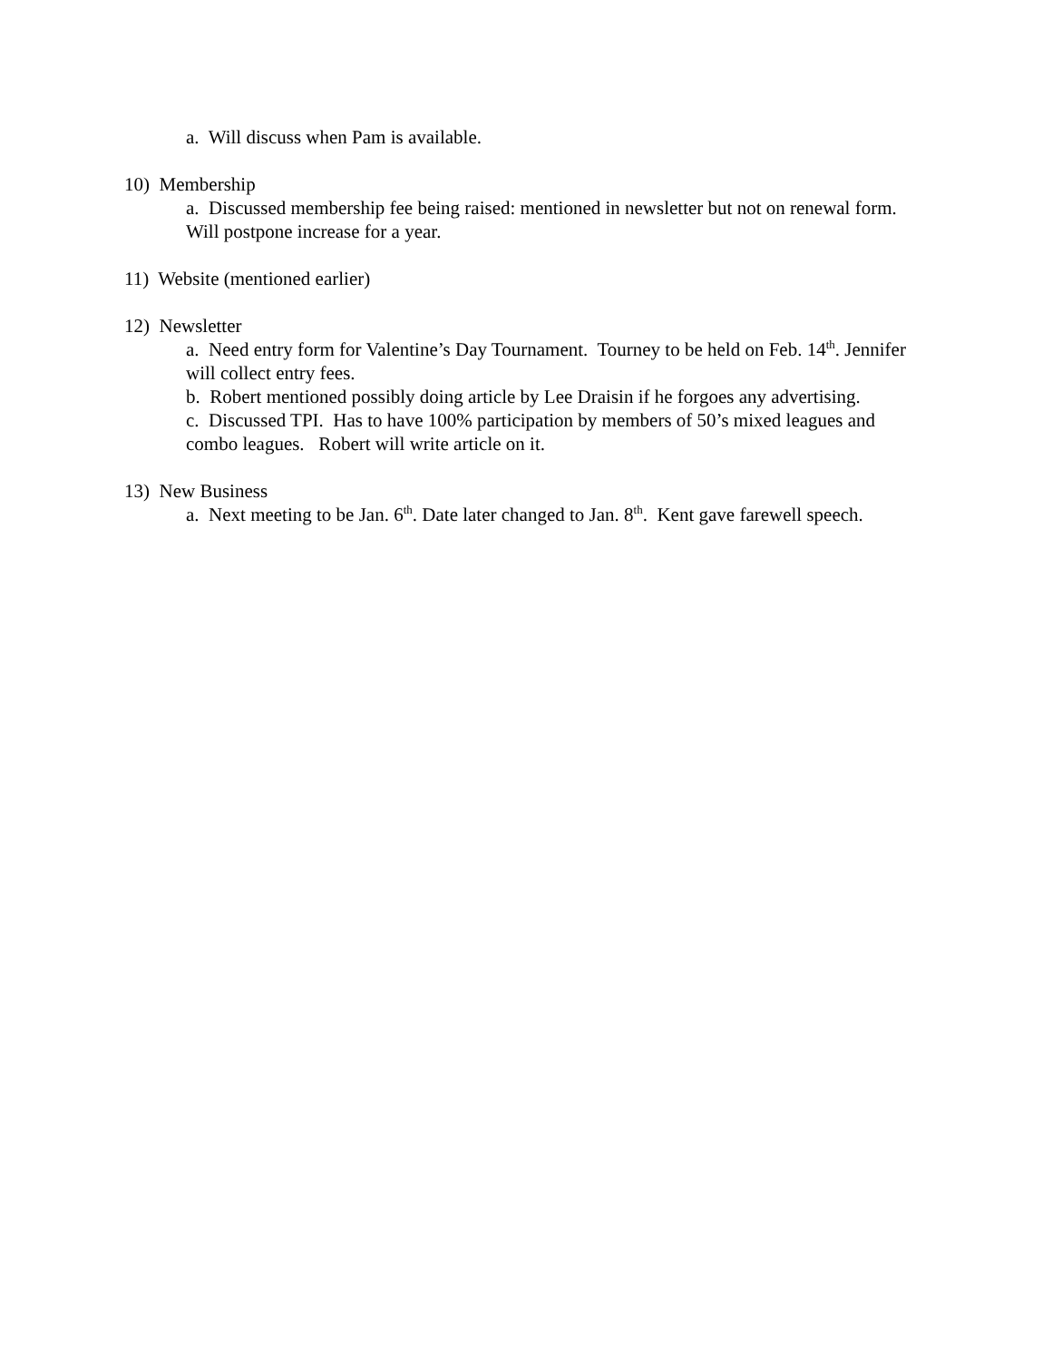a. Will discuss when Pam is available.
10) Membership
a. Discussed membership fee being raised: mentioned in newsletter but not on renewal form. Will postpone increase for a year.
11) Website (mentioned earlier)
12) Newsletter
a. Need entry form for Valentine’s Day Tournament. Tourney to be held on Feb. 14<sup>th</sup>. Jennifer will collect entry fees.
b. Robert mentioned possibly doing article by Lee Draisin if he forgoes any advertising.
c. Discussed TPI. Has to have 100% participation by members of 50’s mixed leagues and combo leagues. Robert will write article on it.
13) New Business
a. Next meeting to be Jan. 6<sup>th</sup>. Date later changed to Jan. 8<sup>th</sup>. Kent gave farewell speech.